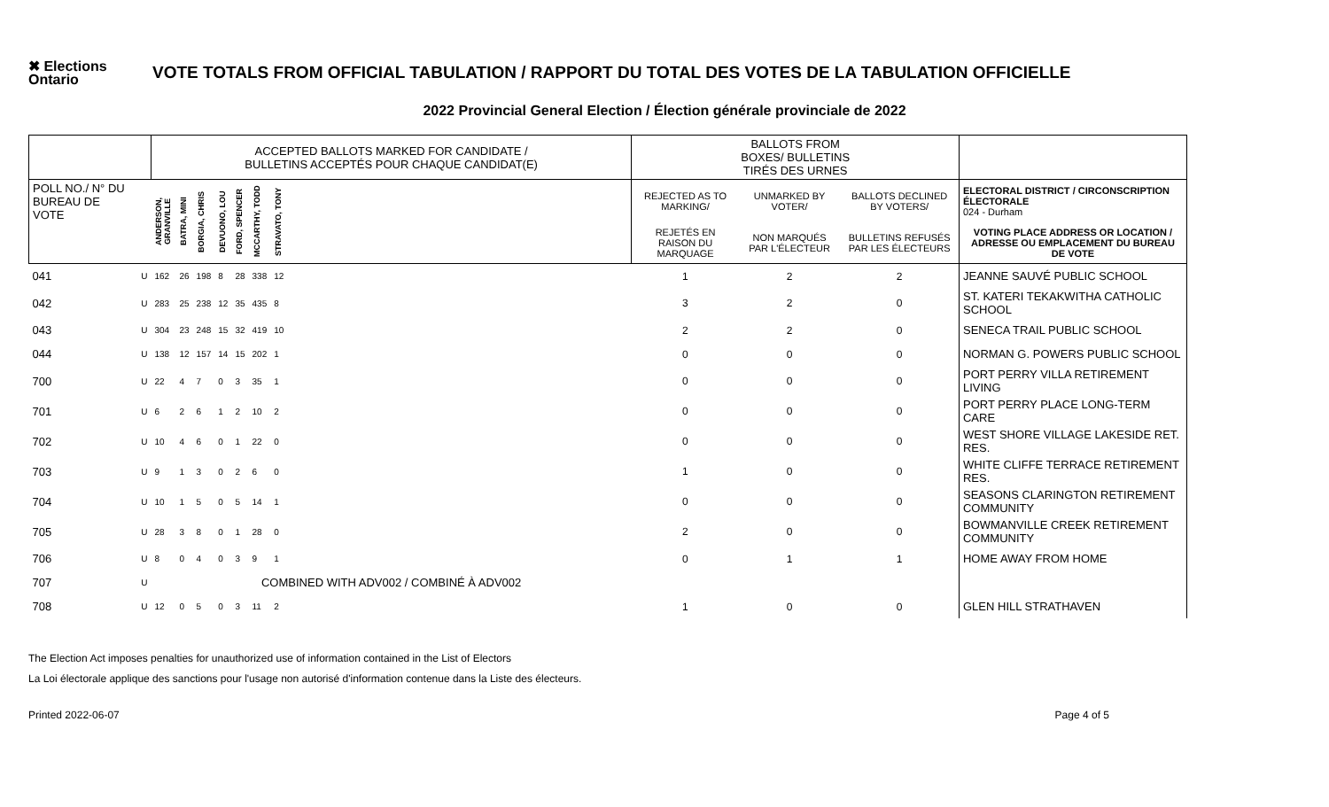✖ Elections Ontario
VOTE TOTALS FROM OFFICIAL TABULATION / RAPPORT DU TOTAL DES VOTES DE LA TABULATION OFFICIELLE
2022 Provincial General Election / Élection générale provinciale de 2022
| | | ACCEPTED BALLOTS MARKED FOR CANDIDATE / BULLETINS ACCEPTÉS POUR CHAQUE CANDIDAT(E) | | | | | | | | BALLOTS FROM BOXES/ BULLETINS TIRÉS DES URNES | | | |
| --- | --- | --- | --- | --- | --- | --- | --- | --- | --- | --- | --- | --- | --- |
| POLL NO./ N° DU BUREAU DE VOTE | | ANDERSON, GRANVILLE | BATRA, MINI | BORGIA, CHRIS | DEVUONO, LOU | FORD, SPENCER | MCCARTHY, TODD | STRAVATO, TONY | | REJECTED AS TO MARKING/ | UNMARKED BY VOTER/ | BALLOTS DECLINED BY VOTERS/ | ELECTORAL DISTRICT / CIRCONSCRIPTION ÉLECTORALE 024 - Durham |
| | | | | | | | | | | REJETÉS EN RAISON DU MARQUAGE | NON MARQUÉS PAR L'ÉLECTEUR | BULLETINS REFUSÉS PAR LES ÉLECTEURS | VOTING PLACE ADDRESS OR LOCATION / ADRESSE OU EMPLACEMENT DU BUREAU DE VOTE |
| 041 | U | 162 | 26 | 198 | 8 | 28 | 338 | 12 | | 1 | 2 | 2 | JEANNE SAUVÉ PUBLIC SCHOOL |
| 042 | U | 283 | 25 | 238 | 12 | 35 | 435 | 8 | | 3 | 2 | 0 | ST. KATERI TEKAKWITHA CATHOLIC SCHOOL |
| 043 | U | 304 | 23 | 248 | 15 | 32 | 419 | 10 | | 2 | 2 | 0 | SENECA TRAIL PUBLIC SCHOOL |
| 044 | U | 138 | 12 | 157 | 14 | 15 | 202 | 1 | | 0 | 0 | 0 | NORMAN G. POWERS PUBLIC SCHOOL |
| 700 | U | 22 | 4 | 7 | 0 | 3 | 35 | 1 | | 0 | 0 | 0 | PORT PERRY VILLA RETIREMENT LIVING |
| 701 | U | 6 | 2 | 6 | 1 | 2 | 10 | 2 | | 0 | 0 | 0 | PORT PERRY PLACE LONG-TERM CARE |
| 702 | U | 10 | 4 | 6 | 0 | 1 | 22 | 0 | | 0 | 0 | 0 | WEST SHORE VILLAGE LAKESIDE RET. RES. |
| 703 | U | 9 | 1 | 3 | 0 | 2 | 6 | 0 | | 1 | 0 | 0 | WHITE CLIFFE TERRACE RETIREMENT RES. |
| 704 | U | 10 | 1 | 5 | 0 | 5 | 14 | 1 | | 0 | 0 | 0 | SEASONS CLARINGTON RETIREMENT COMMUNITY |
| 705 | U | 28 | 3 | 8 | 0 | 1 | 28 | 0 | | 2 | 0 | 0 | BOWMANVILLE CREEK RETIREMENT COMMUNITY |
| 706 | U | 8 | 0 | 4 | 0 | 3 | 9 | 1 | | 0 | 1 | 1 | HOME AWAY FROM HOME |
| 707 | U | COMBINED WITH ADV002 / COMBINÉ À ADV002 | | | | | | | | | | | |
| 708 | U | 12 | 0 | 5 | 0 | 3 | 11 | 2 | | 1 | 0 | 0 | GLEN HILL STRATHAVEN |
The Election Act imposes penalties for unauthorized use of information contained in the List of Electors
La Loi électorale applique des sanctions pour l'usage non autorisé d'information contenue dans la Liste des électeurs.
Printed 2022-06-07 Page 4 of 5